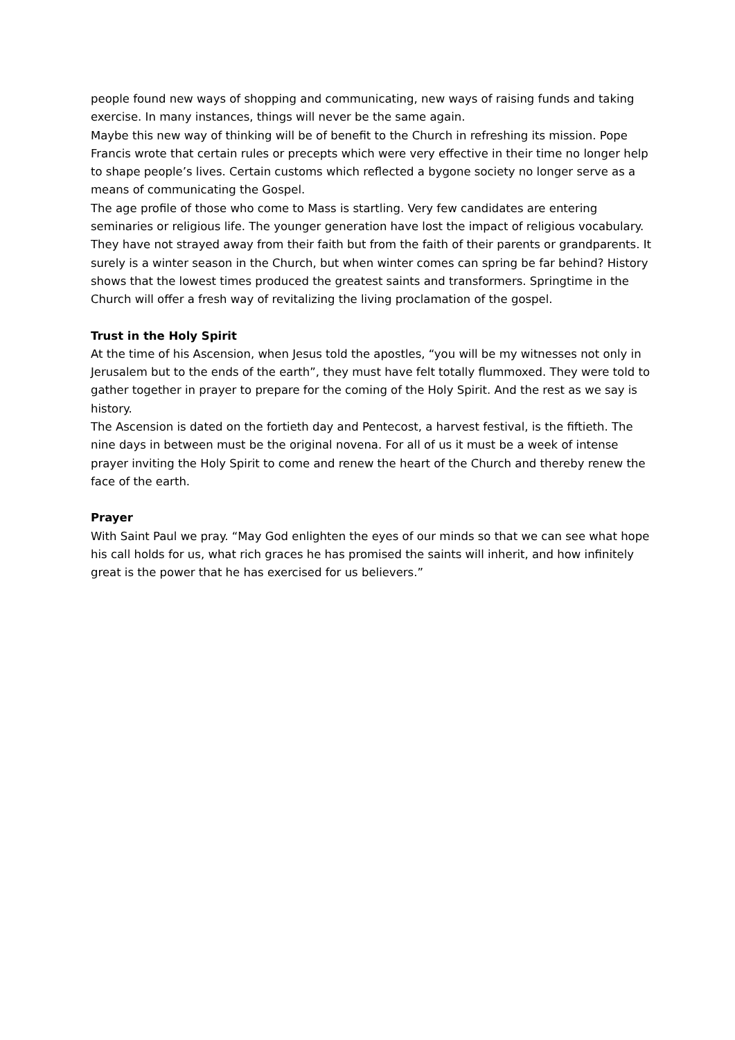people found new ways of shopping and communicating, new ways of raising funds and taking exercise. In many instances, things will never be the same again.
Maybe this new way of thinking will be of benefit to the Church in refreshing its mission. Pope Francis wrote that certain rules or precepts which were very effective in their time no longer help to shape people’s lives. Certain customs which reflected a bygone society no longer serve as a means of communicating the Gospel.
The age profile of those who come to Mass is startling. Very few candidates are entering seminaries or religious life. The younger generation have lost the impact of religious vocabulary. They have not strayed away from their faith but from the faith of their parents or grandparents. It surely is a winter season in the Church, but when winter comes can spring be far behind? History shows that the lowest times produced the greatest saints and transformers. Springtime in the Church will offer a fresh way of revitalizing the living proclamation of the gospel.
Trust in the Holy Spirit
At the time of his Ascension, when Jesus told the apostles, “you will be my witnesses not only in Jerusalem but to the ends of the earth”, they must have felt totally flummoxed. They were told to gather together in prayer to prepare for the coming of the Holy Spirit. And the rest as we say is history.
The Ascension is dated on the fortieth day and Pentecost, a harvest festival, is the fiftieth. The nine days in between must be the original novena. For all of us it must be a week of intense prayer inviting the Holy Spirit to come and renew the heart of the Church and thereby renew the face of the earth.
Prayer
With Saint Paul we pray. “May God enlighten the eyes of our minds so that we can see what hope his call holds for us, what rich graces he has promised the saints will inherit, and how infinitely great is the power that he has exercised for us believers.”